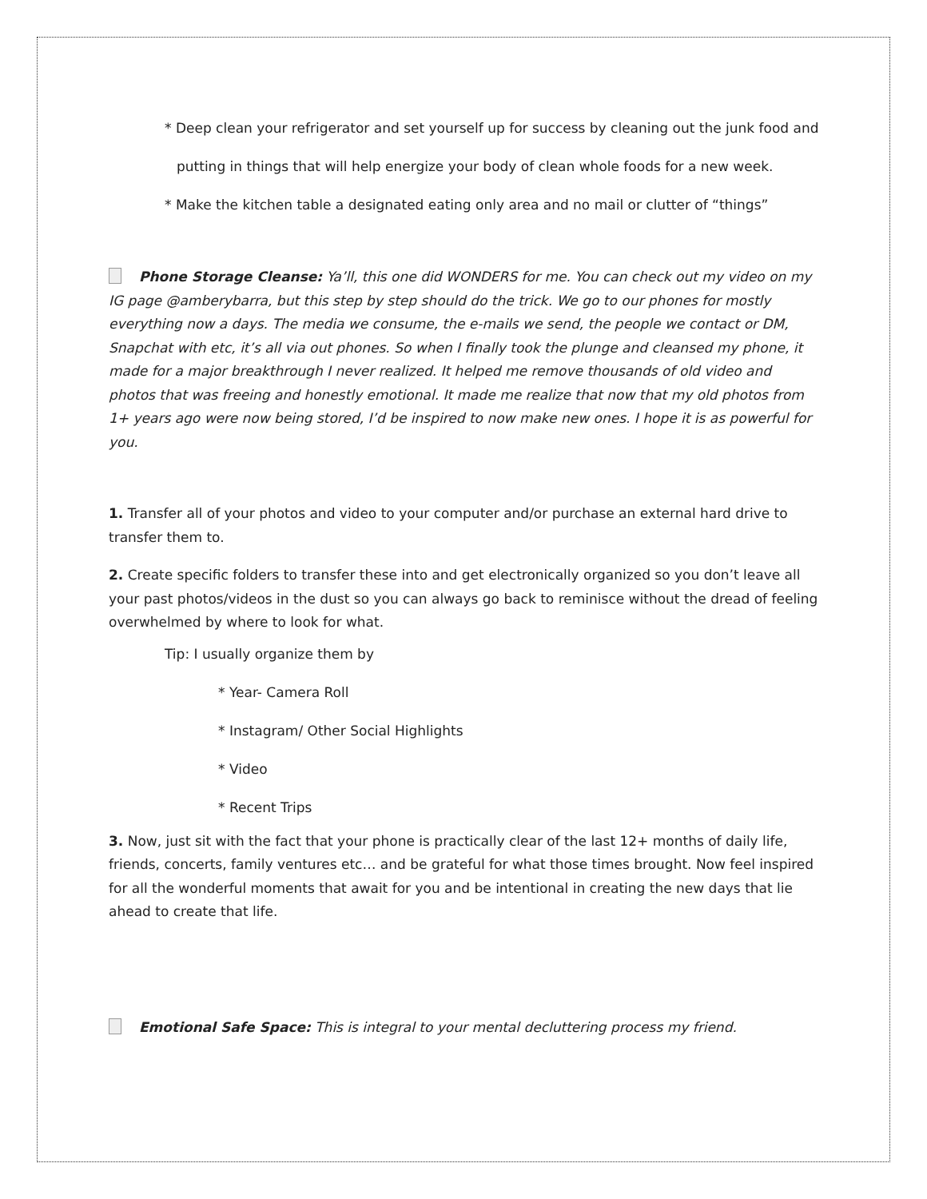* Deep clean your refrigerator and set yourself up for success by cleaning out the junk food and
putting in things that will help energize your body of clean whole foods for a new week.
* Make the kitchen table a designated eating only area and no mail or clutter of “things”
Phone Storage Cleanse: Ya’ll, this one did WONDERS for me. You can check out my video on my IG page @amberybarra, but this step by step should do the trick. We go to our phones for mostly everything now a days. The media we consume, the e-mails we send, the people we contact or DM, Snapchat with etc, it’s all via out phones. So when I finally took the plunge and cleansed my phone, it made for a major breakthrough I never realized. It helped me remove thousands of old video and photos that was freeing and honestly emotional. It made me realize that now that my old photos from 1+ years ago were now being stored, I’d be inspired to now make new ones. I hope it is as powerful for you.
1. Transfer all of your photos and video to your computer and/or purchase an external hard drive to transfer them to.
2. Create specific folders to transfer these into and get electronically organized so you don’t leave all your past photos/videos in the dust so you can always go back to reminisce without the dread of feeling overwhelmed by where to look for what.
Tip: I usually organize them by
* Year- Camera Roll
* Instagram/ Other Social Highlights
* Video
* Recent Trips
3. Now, just sit with the fact that your phone is practically clear of the last 12+ months of daily life, friends, concerts, family ventures etc… and be grateful for what those times brought. Now feel inspired for all the wonderful moments that await for you and be intentional in creating the new days that lie ahead to create that life.
Emotional Safe Space: This is integral to your mental decluttering process my friend.